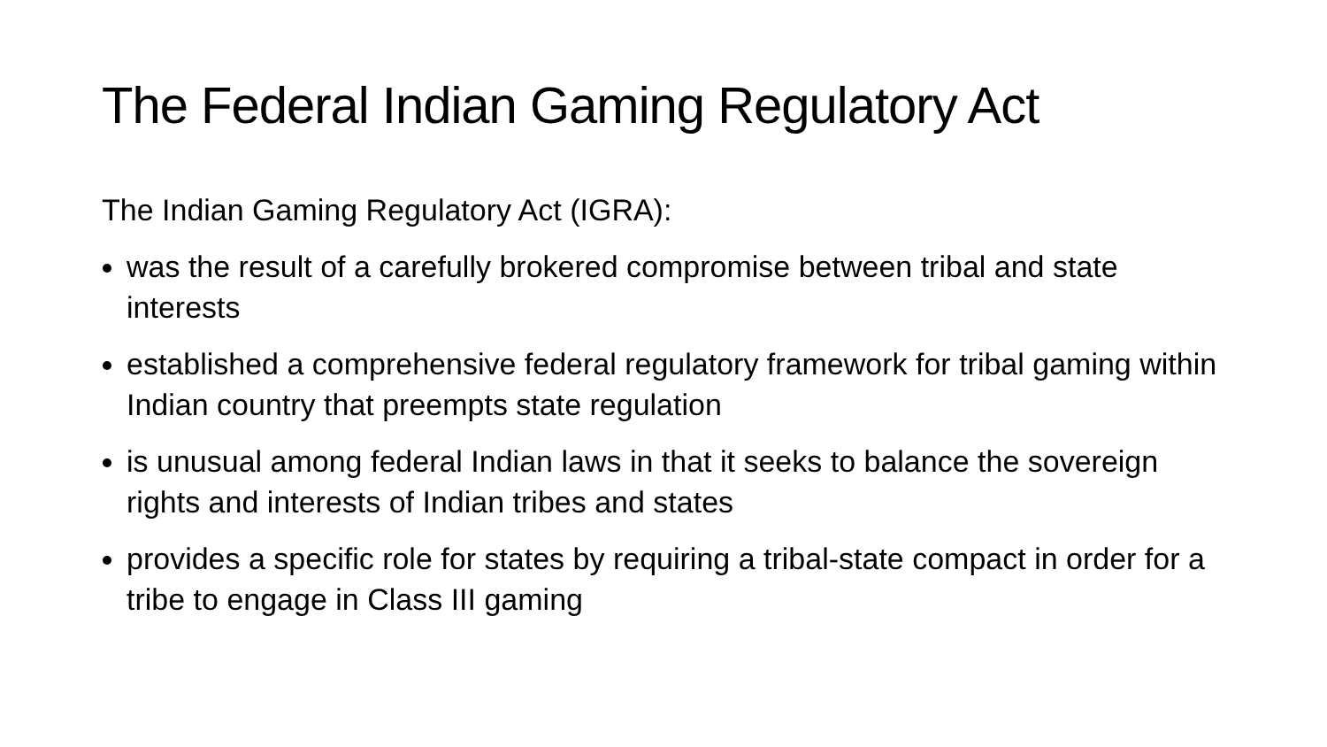The Federal Indian Gaming Regulatory Act
The Indian Gaming Regulatory Act (IGRA):
was the result of a carefully brokered compromise between tribal and state interests
established a comprehensive federal regulatory framework for tribal gaming within Indian country that preempts state regulation
is unusual among federal Indian laws in that it seeks to balance the sovereign rights and interests of Indian tribes and states
provides a specific role for states by requiring a tribal-state compact in order for a tribe to engage in Class III gaming